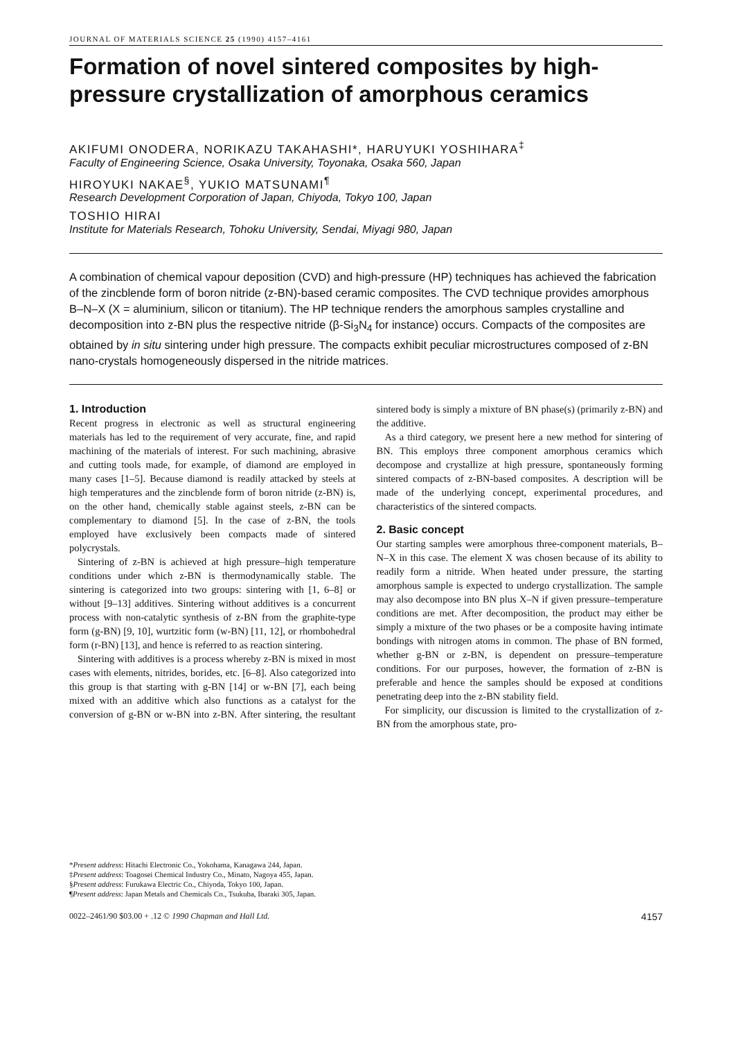JOURNAL OF MATERIALS SCIENCE 25 (1990) 4157–4161
Formation of novel sintered composites by high-pressure crystallization of amorphous ceramics
AKIFUMI ONODERA, NORIKAZU TAKAHASHI*, HARUYUKI YOSHIHARA<sup>‡</sup>
Faculty of Engineering Science, Osaka University, Toyonaka, Osaka 560, Japan
HIROYUKI NAKAE<sup>§</sup>, YUKIO MATSUNAMI<sup>¶</sup>
Research Development Corporation of Japan, Chiyoda, Tokyo 100, Japan
TOSHIO HIRAI
Institute for Materials Research, Tohoku University, Sendai, Miyagi 980, Japan
A combination of chemical vapour deposition (CVD) and high-pressure (HP) techniques has achieved the fabrication of the zincblende form of boron nitride (z-BN)-based ceramic composites. The CVD technique provides amorphous B–N–X (X = aluminium, silicon or titanium). The HP technique renders the amorphous samples crystalline and decomposition into z-BN plus the respective nitride (β-Si<sub>3</sub>N<sub>4</sub> for instance) occurs. Compacts of the composites are obtained by in situ sintering under high pressure. The compacts exhibit peculiar microstructures composed of z-BN nano-crystals homogeneously dispersed in the nitride matrices.
1. Introduction
Recent progress in electronic as well as structural engineering materials has led to the requirement of very accurate, fine, and rapid machining of the materials of interest. For such machining, abrasive and cutting tools made, for example, of diamond are employed in many cases [1–5]. Because diamond is readily attacked by steels at high temperatures and the zincblende form of boron nitride (z-BN) is, on the other hand, chemically stable against steels, z-BN can be complementary to diamond [5]. In the case of z-BN, the tools employed have exclusively been compacts made of sintered polycrystals.
Sintering of z-BN is achieved at high pressure–high temperature conditions under which z-BN is thermodynamically stable. The sintering is categorized into two groups: sintering with [1, 6–8] or without [9–13] additives. Sintering without additives is a concurrent process with non-catalytic synthesis of z-BN from the graphite-type form (g-BN) [9, 10], wurtzitic form (w-BN) [11, 12], or rhombohedral form (r-BN) [13], and hence is referred to as reaction sintering.
Sintering with additives is a process whereby z-BN is mixed in most cases with elements, nitrides, borides, etc. [6–8]. Also categorized into this group is that starting with g-BN [14] or w-BN [7], each being mixed with an additive which also functions as a catalyst for the conversion of g-BN or w-BN into z-BN. After sintering, the resultant sintered body is simply a mixture of BN phase(s) (primarily z-BN) and the additive.
As a third category, we present here a new method for sintering of BN. This employs three component amorphous ceramics which decompose and crystallize at high pressure, spontaneously forming sintered compacts of z-BN-based composites. A description will be made of the underlying concept, experimental procedures, and characteristics of the sintered compacts.
2. Basic concept
Our starting samples were amorphous three-component materials, B–N–X in this case. The element X was chosen because of its ability to readily form a nitride. When heated under pressure, the starting amorphous sample is expected to undergo crystallization. The sample may also decompose into BN plus X–N if given pressure–temperature conditions are met. After decomposition, the product may either be simply a mixture of the two phases or be a composite having intimate bondings with nitrogen atoms in common. The phase of BN formed, whether g-BN or z-BN, is dependent on pressure–temperature conditions. For our purposes, however, the formation of z-BN is preferable and hence the samples should be exposed at conditions penetrating deep into the z-BN stability field.
For simplicity, our discussion is limited to the crystallization of z-BN from the amorphous state, pro-
*Present address: Hitachi Electronic Co., Yokohama, Kanagawa 244, Japan.
‡Present address: Toagosei Chemical Industry Co., Minato, Nagoya 455, Japan.
§Present address: Furukawa Electric Co., Chiyoda, Tokyo 100, Japan.
¶Present address: Japan Metals and Chemicals Co., Tsukuba, Ibaraki 305, Japan.
0022–2461/90 $03.00 + .12 © 1990 Chapman and Hall Ltd. 4157